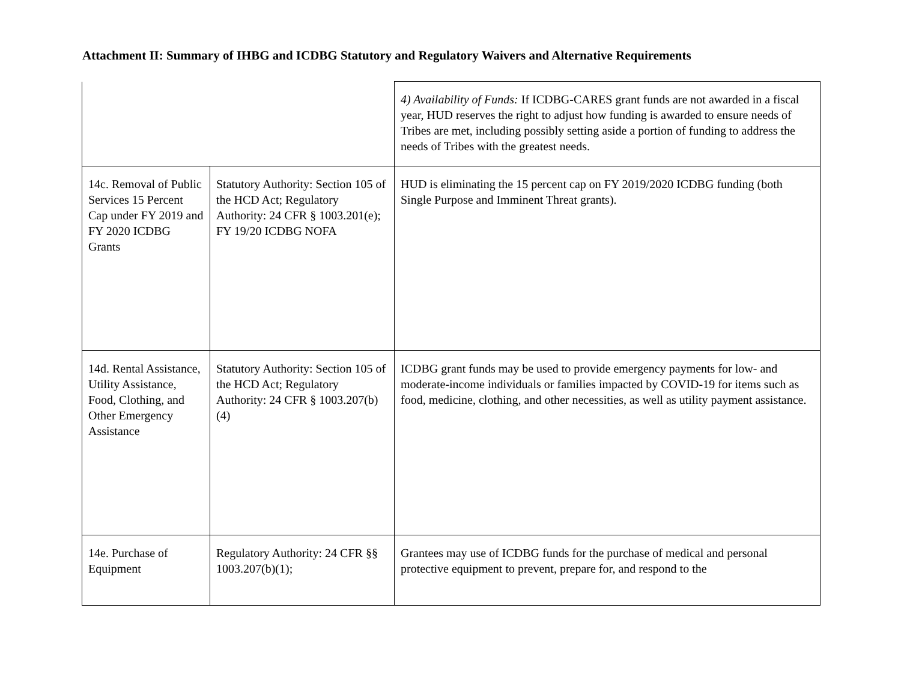Attachment II: Summary of IHBG and ICDBG Statutory and Regulatory Waivers and Alternative Requirements
| | | 4) Availability of Funds: If ICDBG-CARES grant funds are not awarded in a fiscal year, HUD reserves the right to adjust how funding is awarded to ensure needs of Tribes are met, including possibly setting aside a portion of funding to address the needs of Tribes with the greatest needs. |
| 14c. Removal of Public Services 15 Percent Cap under FY 2019 and FY 2020 ICDBG Grants | Statutory Authority: Section 105 of the HCD Act; Regulatory Authority: 24 CFR § 1003.201(e); FY 19/20 ICDBG NOFA | HUD is eliminating the 15 percent cap on FY 2019/2020 ICDBG funding (both Single Purpose and Imminent Threat grants). |
| 14d. Rental Assistance, Utility Assistance, Food, Clothing, and Other Emergency Assistance | Statutory Authority: Section 105 of the HCD Act; Regulatory Authority: 24 CFR § 1003.207(b)(4) | ICDBG grant funds may be used to provide emergency payments for low- and moderate-income individuals or families impacted by COVID-19 for items such as food, medicine, clothing, and other necessities, as well as utility payment assistance. |
| 14e. Purchase of Equipment | Regulatory Authority: 24 CFR §§ 1003.207(b)(1); | Grantees may use of ICDBG funds for the purchase of medical and personal protective equipment to prevent, prepare for, and respond to the |